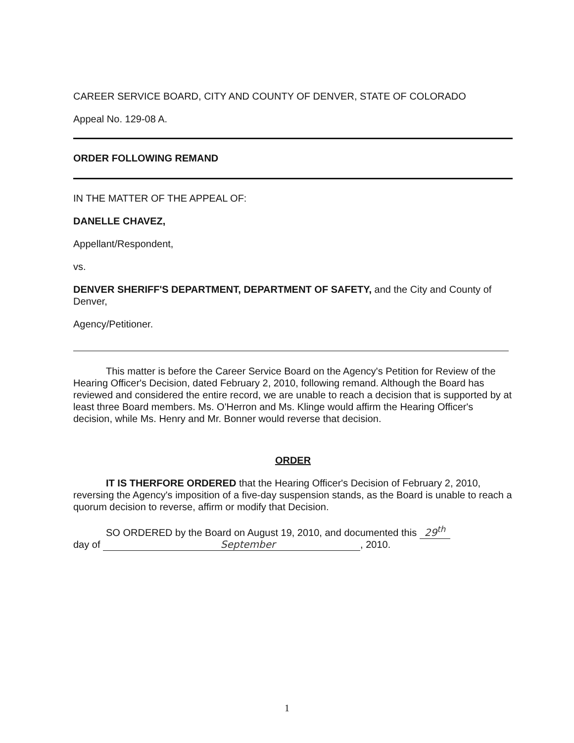CAREER SERVICE BOARD, CITY AND COUNTY OF DENVER, STATE OF COLORADO
Appeal No. 129-08 A.
ORDER FOLLOWING REMAND
IN THE MATTER OF THE APPEAL OF:
DANELLE CHAVEZ,
Appellant/Respondent,
vs.
DENVER SHERIFF'S DEPARTMENT, DEPARTMENT OF SAFETY, and the City and County of Denver,
Agency/Petitioner.
This matter is before the Career Service Board on the Agency's Petition for Review of the Hearing Officer's Decision, dated February 2, 2010, following remand. Although the Board has reviewed and considered the entire record, we are unable to reach a decision that is supported by at least three Board members. Ms. O'Herron and Ms. Klinge would affirm the Hearing Officer's decision, while Ms. Henry and Mr. Bonner would reverse that decision.
ORDER
IT IS THERFORE ORDERED that the Hearing Officer's Decision of February 2, 2010, reversing the Agency's imposition of a five-day suspension stands, as the Board is unable to reach a quorum decision to reverse, affirm or modify that Decision.
SO ORDERED by the Board on August 19, 2010, and documented this 29<sup>th</sup>
day of September, 2010.
1